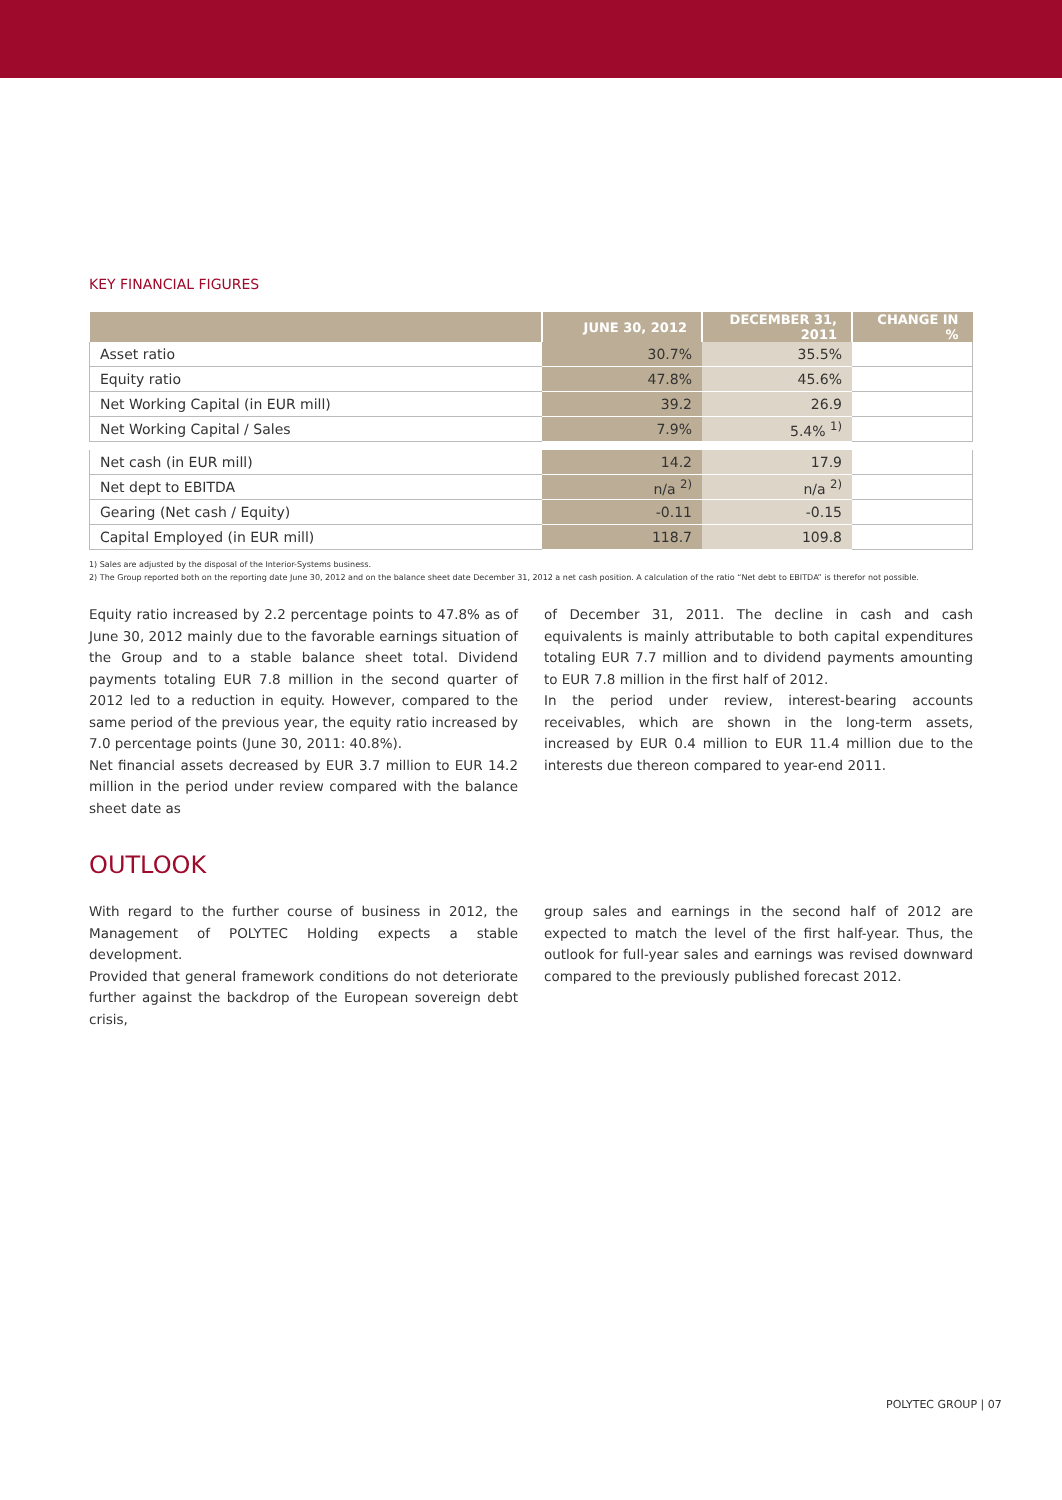KEY FINANCIAL FIGURES
| | JUNE 30, 2012 | DECEMBER 31, 2011 | CHANGE IN % |
| --- | --- | --- | --- |
| Asset ratio | 30.7% | 35.5% | |
| Equity ratio | 47.8% | 45.6% | |
| Net Working Capital (in EUR mill) | 39.2 | 26.9 | |
| Net Working Capital / Sales | 7.9% | 5.4% <sup>1)</sup> | |
| Net cash (in EUR mill) | 14.2 | 17.9 | |
| Net dept to EBITDA | n/a <sup>2)</sup> | n/a <sup>2)</sup> | |
| Gearing (Net cash / Equity) | -0.11 | -0.15 | |
| Capital Employed (in EUR mill) | 118.7 | 109.8 | |
1) Sales are adjusted by the disposal of the Interior-Systems business.
2) The Group reported both on the reporting date June 30, 2012 and on the balance sheet date December 31, 2012 a net cash position. A calculation of the ratio “Net debt to EBITDA” is therefor not possible.
Equity ratio increased by 2.2 percentage points to 47.8% as of June 30, 2012 mainly due to the favorable earnings situation of the Group and to a stable balance sheet total. Dividend payments totaling EUR 7.8 million in the second quarter of 2012 led to a reduction in equity. However, compared to the same period of the previous year, the equity ratio increased by 7.0 percentage points (June 30, 2011: 40.8%).
Net financial assets decreased by EUR 3.7 million to EUR 14.2 million in the period under review compared with the balance sheet date as
of December 31, 2011. The decline in cash and cash equivalents is mainly attributable to both capital expenditures totaling EUR 7.7 million and to dividend payments amounting to EUR 7.8 million in the first half of 2012.
In the period under review, interest-bearing accounts receivables, which are shown in the long-term assets, increased by EUR 0.4 million to EUR 11.4 million due to the interests due thereon compared to year-end 2011.
OUTLOOK
With regard to the further course of business in 2012, the Management of POLYTEC Holding expects a stable development.
Provided that general framework conditions do not deteriorate further against the backdrop of the European sovereign debt crisis,
group sales and earnings in the second half of 2012 are expected to match the level of the first half-year. Thus, the outlook for full-year sales and earnings was revised downward compared to the previously published forecast 2012.
POLYTEC GROUP | 07